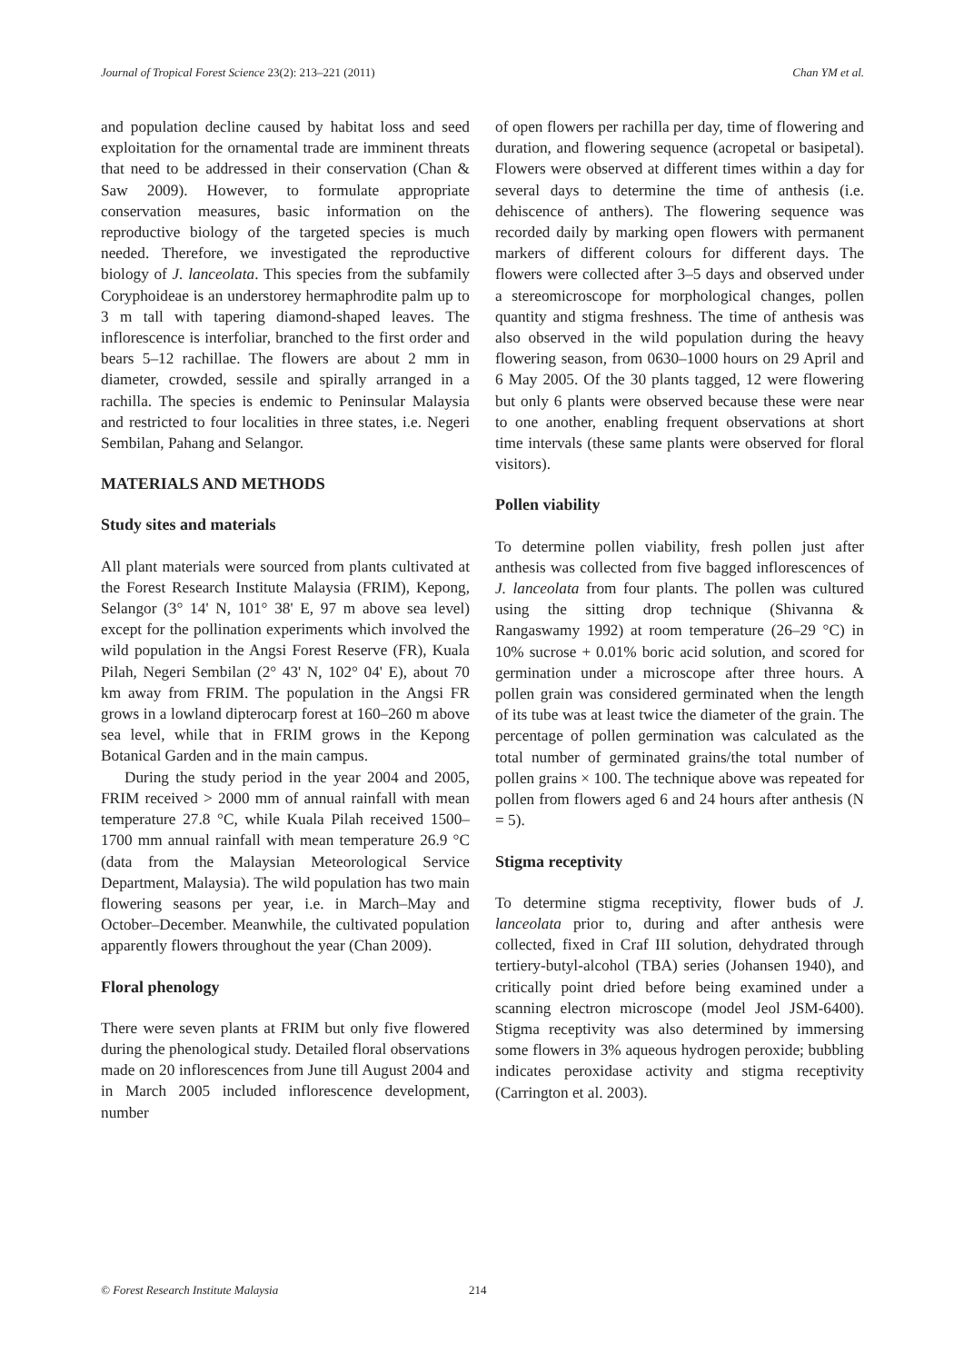Journal of Tropical Forest Science 23(2): 213–221 (2011)
Chan YM et al.
and population decline caused by habitat loss and seed exploitation for the ornamental trade are imminent threats that need to be addressed in their conservation (Chan & Saw 2009). However, to formulate appropriate conservation measures, basic information on the reproductive biology of the targeted species is much needed. Therefore, we investigated the reproductive biology of J. lanceolata. This species from the subfamily Coryphoideae is an understorey hermaphrodite palm up to 3 m tall with tapering diamond-shaped leaves. The inflorescence is interfoliar, branched to the first order and bears 5–12 rachillae. The flowers are about 2 mm in diameter, crowded, sessile and spirally arranged in a rachilla. The species is endemic to Peninsular Malaysia and restricted to four localities in three states, i.e. Negeri Sembilan, Pahang and Selangor.
MATERIALS AND METHODS
Study sites and materials
All plant materials were sourced from plants cultivated at the Forest Research Institute Malaysia (FRIM), Kepong, Selangor (3° 14' N, 101° 38' E, 97 m above sea level) except for the pollination experiments which involved the wild population in the Angsi Forest Reserve (FR), Kuala Pilah, Negeri Sembilan (2° 43' N, 102° 04' E), about 70 km away from FRIM. The population in the Angsi FR grows in a lowland dipterocarp forest at 160–260 m above sea level, while that in FRIM grows in the Kepong Botanical Garden and in the main campus.
During the study period in the year 2004 and 2005, FRIM received > 2000 mm of annual rainfall with mean temperature 27.8 °C, while Kuala Pilah received 1500–1700 mm annual rainfall with mean temperature 26.9 °C (data from the Malaysian Meteorological Service Department, Malaysia). The wild population has two main flowering seasons per year, i.e. in March–May and October–December. Meanwhile, the cultivated population apparently flowers throughout the year (Chan 2009).
Floral phenology
There were seven plants at FRIM but only five flowered during the phenological study. Detailed floral observations made on 20 inflorescences from June till August 2004 and in March 2005 included inflorescence development, number
of open flowers per rachilla per day, time of flowering and duration, and flowering sequence (acropetal or basipetal). Flowers were observed at different times within a day for several days to determine the time of anthesis (i.e. dehiscence of anthers). The flowering sequence was recorded daily by marking open flowers with permanent markers of different colours for different days. The flowers were collected after 3–5 days and observed under a stereomicroscope for morphological changes, pollen quantity and stigma freshness. The time of anthesis was also observed in the wild population during the heavy flowering season, from 0630–1000 hours on 29 April and 6 May 2005. Of the 30 plants tagged, 12 were flowering but only 6 plants were observed because these were near to one another, enabling frequent observations at short time intervals (these same plants were observed for floral visitors).
Pollen viability
To determine pollen viability, fresh pollen just after anthesis was collected from five bagged inflorescences of J. lanceolata from four plants. The pollen was cultured using the sitting drop technique (Shivanna & Rangaswamy 1992) at room temperature (26–29 °C) in 10% sucrose + 0.01% boric acid solution, and scored for germination under a microscope after three hours. A pollen grain was considered germinated when the length of its tube was at least twice the diameter of the grain. The percentage of pollen germination was calculated as the total number of germinated grains/the total number of pollen grains × 100. The technique above was repeated for pollen from flowers aged 6 and 24 hours after anthesis (N = 5).
Stigma receptivity
To determine stigma receptivity, flower buds of J. lanceolata prior to, during and after anthesis were collected, fixed in Craf III solution, dehydrated through tertiery-butyl-alcohol (TBA) series (Johansen 1940), and critically point dried before being examined under a scanning electron microscope (model Jeol JSM-6400). Stigma receptivity was also determined by immersing some flowers in 3% aqueous hydrogen peroxide; bubbling indicates peroxidase activity and stigma receptivity (Carrington et al. 2003).
© Forest Research Institute Malaysia 214